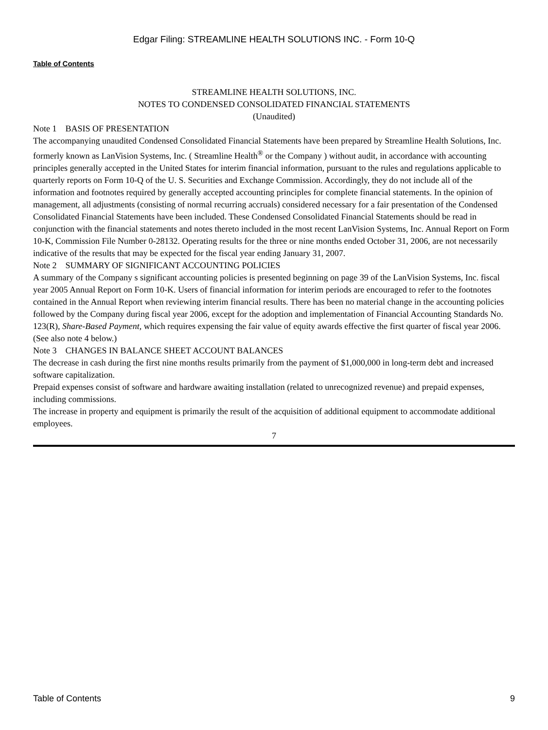Edgar Filing: STREAMLINE HEALTH SOLUTIONS INC. - Form 10-Q
Table of Contents
STREAMLINE HEALTH SOLUTIONS, INC.
NOTES TO CONDENSED CONSOLIDATED FINANCIAL STATEMENTS
(Unaudited)
Note 1 BASIS OF PRESENTATION
The accompanying unaudited Condensed Consolidated Financial Statements have been prepared by Streamline Health Solutions, Inc. formerly known as LanVision Systems, Inc. ( Streamline Health<sup>®</sup> or the Company ) without audit, in accordance with accounting principles generally accepted in the United States for interim financial information, pursuant to the rules and regulations applicable to quarterly reports on Form 10-Q of the U. S. Securities and Exchange Commission. Accordingly, they do not include all of the information and footnotes required by generally accepted accounting principles for complete financial statements. In the opinion of management, all adjustments (consisting of normal recurring accruals) considered necessary for a fair presentation of the Condensed Consolidated Financial Statements have been included. These Condensed Consolidated Financial Statements should be read in conjunction with the financial statements and notes thereto included in the most recent LanVision Systems, Inc. Annual Report on Form 10-K, Commission File Number 0-28132. Operating results for the three or nine months ended October 31, 2006, are not necessarily indicative of the results that may be expected for the fiscal year ending January 31, 2007.
Note 2 SUMMARY OF SIGNIFICANT ACCOUNTING POLICIES
A summary of the Company s significant accounting policies is presented beginning on page 39 of the LanVision Systems, Inc. fiscal year 2005 Annual Report on Form 10-K. Users of financial information for interim periods are encouraged to refer to the footnotes contained in the Annual Report when reviewing interim financial results. There has been no material change in the accounting policies followed by the Company during fiscal year 2006, except for the adoption and implementation of Financial Accounting Standards No. 123(R), Share-Based Payment, which requires expensing the fair value of equity awards effective the first quarter of fiscal year 2006. (See also note 4 below.)
Note 3 CHANGES IN BALANCE SHEET ACCOUNT BALANCES
The decrease in cash during the first nine months results primarily from the payment of $1,000,000 in long-term debt and increased software capitalization.
Prepaid expenses consist of software and hardware awaiting installation (related to unrecognized revenue) and prepaid expenses, including commissions.
The increase in property and equipment is primarily the result of the acquisition of additional equipment to accommodate additional employees.
7
Table of Contents 9